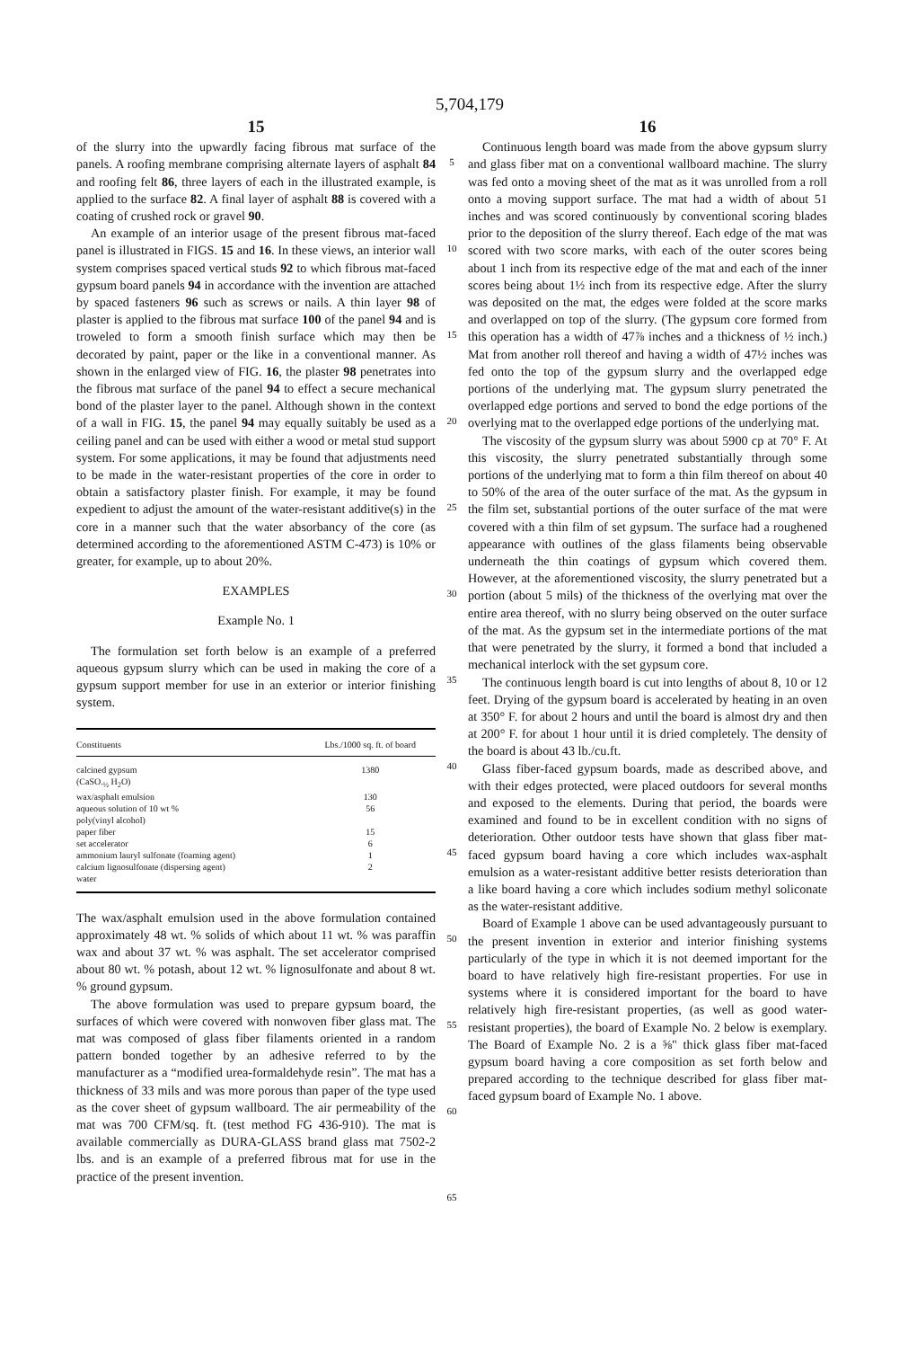5,704,179
15
of the slurry into the upwardly facing fibrous mat surface of the panels. A roofing membrane comprising alternate layers of asphalt 84 and roofing felt 86, three layers of each in the illustrated example, is applied to the surface 82. A final layer of asphalt 88 is covered with a coating of crushed rock or gravel 90.
An example of an interior usage of the present fibrous mat-faced panel is illustrated in FIGS. 15 and 16. In these views, an interior wall system comprises spaced vertical studs 92 to which fibrous mat-faced gypsum board panels 94 in accordance with the invention are attached by spaced fasteners 96 such as screws or nails. A thin layer 98 of plaster is applied to the fibrous mat surface 100 of the panel 94 and is troweled to form a smooth finish surface which may then be decorated by paint, paper or the like in a conventional manner. As shown in the enlarged view of FIG. 16, the plaster 98 penetrates into the fibrous mat surface of the panel 94 to effect a secure mechanical bond of the plaster layer to the panel. Although shown in the context of a wall in FIG. 15, the panel 94 may equally suitably be used as a ceiling panel and can be used with either a wood or metal stud support system. For some applications, it may be found that adjustments need to be made in the water-resistant properties of the core in order to obtain a satisfactory plaster finish. For example, it may be found expedient to adjust the amount of the water-resistant additive(s) in the core in a manner such that the water absorbancy of the core (as determined according to the aforementioned ASTM C-473) is 10% or greater, for example, up to about 20%.
EXAMPLES
Example No. 1
The formulation set forth below is an example of a preferred aqueous gypsum slurry which can be used in making the core of a gypsum support member for use in an exterior or interior finishing system.
| Constituents | Lbs./1000 sq. ft. of board |
| --- | --- |
| calcined gypsum | 1380 |
| (CaSO.<sub>½</sub> H<sub>2</sub>O) | |
| wax/asphalt emulsion | 130 |
| aqueous solution of 10 wt % | 56 |
| poly(vinyl alcohol) | |
| paper fiber | 15 |
| set accelerator | 6 |
| ammonium lauryl sulfonate (foaming agent) | 1 |
| calcium lignosulfonate (dispersing agent) | 2 |
| water | |
The wax/asphalt emulsion used in the above formulation contained approximately 48 wt. % solids of which about 11 wt. % was paraffin wax and about 37 wt. % was asphalt. The set accelerator comprised about 80 wt. % potash, about 12 wt. % lignosulfonate and about 8 wt. % ground gypsum.
The above formulation was used to prepare gypsum board, the surfaces of which were covered with nonwoven fiber glass mat. The mat was composed of glass fiber filaments oriented in a random pattern bonded together by an adhesive referred to by the manufacturer as a “modified urea-formaldehyde resin”. The mat has a thickness of 33 mils and was more porous than paper of the type used as the cover sheet of gypsum wallboard. The air permeability of the mat was 700 CFM/sq. ft. (test method FG 436-910). The mat is available commercially as DURA-GLASS brand glass mat 7502-2 lbs. and is an example of a preferred fibrous mat for use in the practice of the present invention.
5
10
15
20
25
30
35
40
45
50
55
60
65
16
Continuous length board was made from the above gypsum slurry and glass fiber mat on a conventional wallboard machine. The slurry was fed onto a moving sheet of the mat as it was unrolled from a roll onto a moving support surface. The mat had a width of about 51 inches and was scored continuously by conventional scoring blades prior to the deposition of the slurry thereof. Each edge of the mat was scored with two score marks, with each of the outer scores being about 1 inch from its respective edge of the mat and each of the inner scores being about 1½ inch from its respective edge. After the slurry was deposited on the mat, the edges were folded at the score marks and overlapped on top of the slurry. (The gypsum core formed from this operation has a width of 47⅞ inches and a thickness of ½ inch.) Mat from another roll thereof and having a width of 47½ inches was fed onto the top of the gypsum slurry and the overlapped edge portions of the underlying mat. The gypsum slurry penetrated the overlapped edge portions and served to bond the edge portions of the overlying mat to the overlapped edge portions of the underlying mat.
The viscosity of the gypsum slurry was about 5900 cp at 70° F. At this viscosity, the slurry penetrated substantially through some portions of the underlying mat to form a thin film thereof on about 40 to 50% of the area of the outer surface of the mat. As the gypsum in the film set, substantial portions of the outer surface of the mat were covered with a thin film of set gypsum. The surface had a roughened appearance with outlines of the glass filaments being observable underneath the thin coatings of gypsum which covered them. However, at the aforementioned viscosity, the slurry penetrated but a portion (about 5 mils) of the thickness of the overlying mat over the entire area thereof, with no slurry being observed on the outer surface of the mat. As the gypsum set in the intermediate portions of the mat that were penetrated by the slurry, it formed a bond that included a mechanical interlock with the set gypsum core.
The continuous length board is cut into lengths of about 8, 10 or 12 feet. Drying of the gypsum board is accelerated by heating in an oven at 350° F. for about 2 hours and until the board is almost dry and then at 200° F. for about 1 hour until it is dried completely. The density of the board is about 43 lb./cu.ft.
Glass fiber-faced gypsum boards, made as described above, and with their edges protected, were placed outdoors for several months and exposed to the elements. During that period, the boards were examined and found to be in excellent condition with no signs of deterioration. Other outdoor tests have shown that glass fiber mat-faced gypsum board having a core which includes wax-asphalt emulsion as a water-resistant additive better resists deterioration than a like board having a core which includes sodium methyl soliconate as the water-resistant additive.
Board of Example 1 above can be used advantageously pursuant to the present invention in exterior and interior finishing systems particularly of the type in which it is not deemed important for the board to have relatively high fire-resistant properties. For use in systems where it is considered important for the board to have relatively high fire-resistant properties, (as well as good water-resistant properties), the board of Example No. 2 below is exemplary. The Board of Example No. 2 is a ⅝" thick glass fiber mat-faced gypsum board having a core composition as set forth below and prepared according to the technique described for glass fiber mat-faced gypsum board of Example No. 1 above.